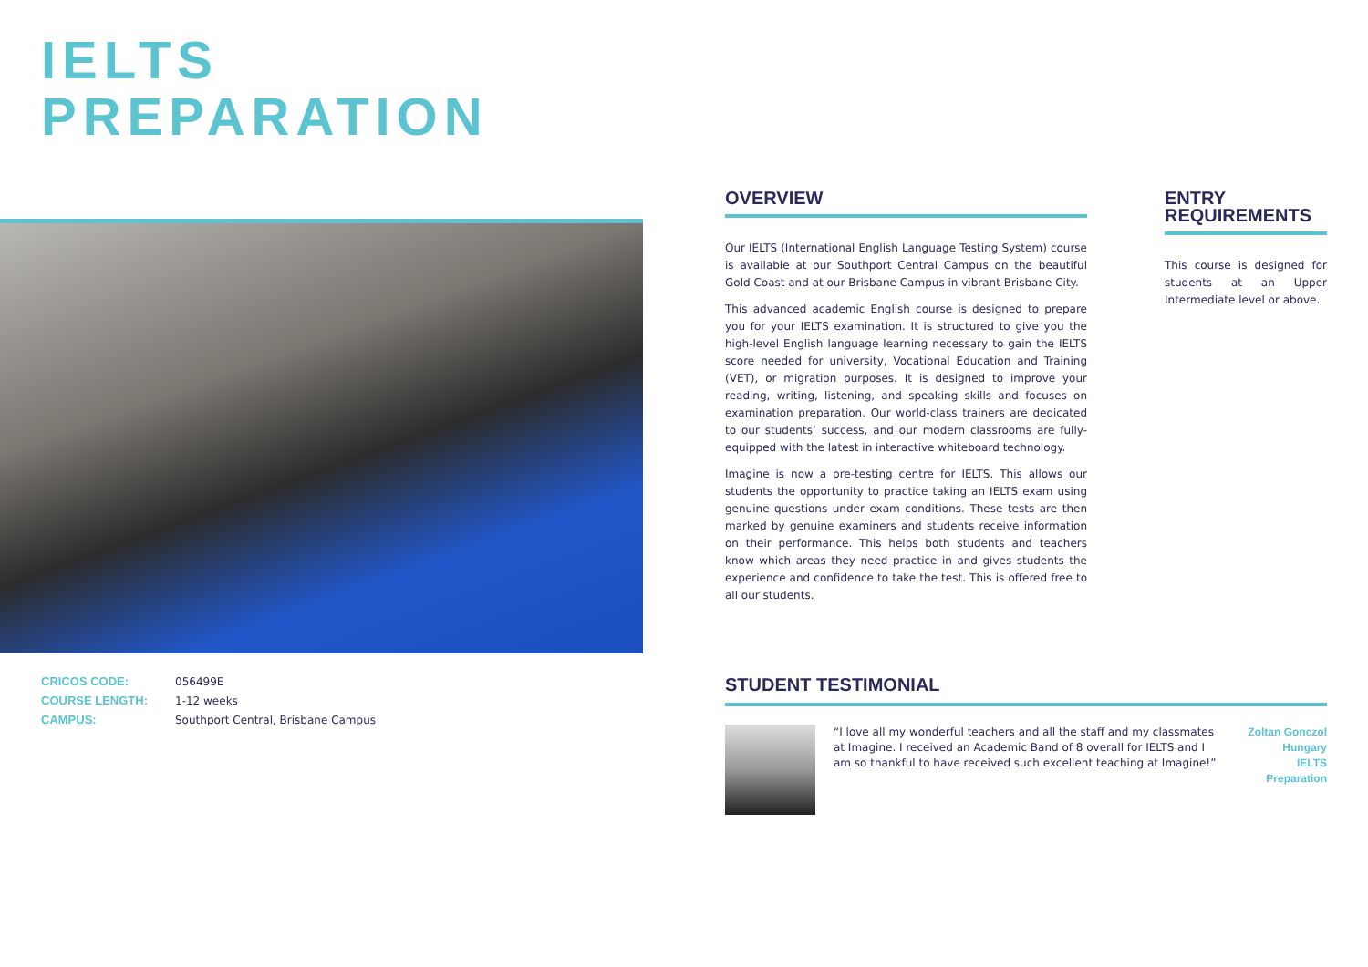IELTS
PREPARATION
| CRICOS CODE: | 056499E |
| COURSE LENGTH: | 1-12 weeks |
| CAMPUS: | Southport Central, Brisbane Campus |
OVERVIEW
Our IELTS (International English Language Testing System) course is available at our Southport Central Campus on the beautiful Gold Coast and at our Brisbane Campus in vibrant Brisbane City.
This advanced academic English course is designed to prepare you for your IELTS examination. It is structured to give you the high-level English language learning necessary to gain the IELTS score needed for university, Vocational Education and Training (VET), or migration purposes. It is designed to improve your reading, writing, listening, and speaking skills and focuses on examination preparation. Our world-class trainers are dedicated to our students’ success, and our modern classrooms are fully-equipped with the latest in interactive whiteboard technology.
Imagine is now a pre-testing centre for IELTS. This allows our students the opportunity to practice taking an IELTS exam using genuine questions under exam conditions. These tests are then marked by genuine examiners and students receive information on their performance. This helps both students and teachers know which areas they need practice in and gives students the experience and confidence to take the test. This is offered free to all our students.
ENTRY REQUIREMENTS
This course is designed for students at an Upper Intermediate level or above.
STUDENT TESTIMONIAL
“I love all my wonderful teachers and all the staff and my classmates at Imagine. I received an Academic Band of 8 overall for IELTS and I am so thankful to have received such excellent teaching at Imagine!”
Zoltan Gonczol
Hungary
IELTS Preparation